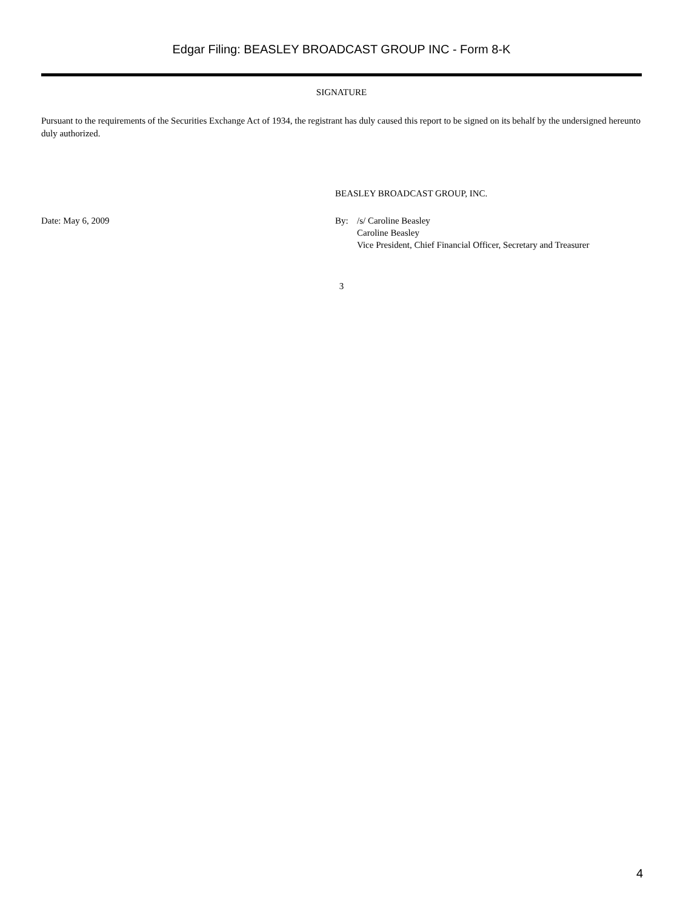Edgar Filing: BEASLEY BROADCAST GROUP INC - Form 8-K
SIGNATURE
Pursuant to the requirements of the Securities Exchange Act of 1934, the registrant has duly caused this report to be signed on its behalf by the undersigned hereunto duly authorized.
BEASLEY BROADCAST GROUP, INC.
Date: May 6, 2009 By: /s/ Caroline Beasley
Caroline Beasley
Vice President, Chief Financial Officer, Secretary and Treasurer
3
4